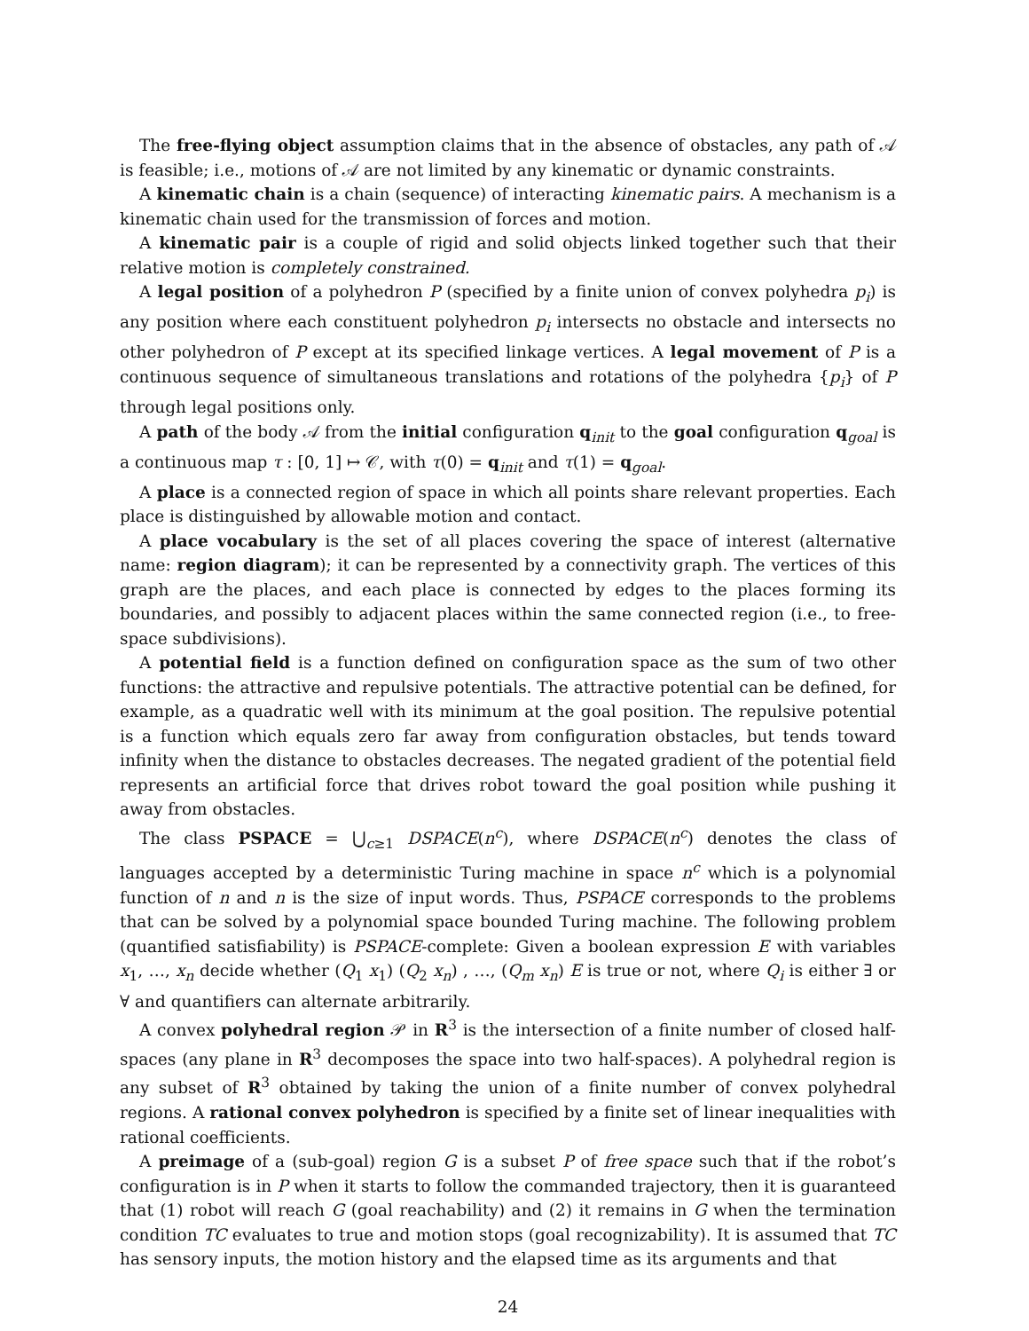The free-flying object assumption claims that in the absence of obstacles, any path of 𝒜 is feasible; i.e., motions of 𝒜 are not limited by any kinematic or dynamic constraints.
A kinematic chain is a chain (sequence) of interacting kinematic pairs. A mechanism is a kinematic chain used for the transmission of forces and motion.
A kinematic pair is a couple of rigid and solid objects linked together such that their relative motion is completely constrained.
A legal position of a polyhedron P (specified by a finite union of convex polyhedra p<sub>i</sub>) is any position where each constituent polyhedron p<sub>i</sub> intersects no obstacle and intersects no other polyhedron of P except at its specified linkage vertices. A legal movement of P is a continuous sequence of simultaneous translations and rotations of the polyhedra {p<sub>i</sub>} of P through legal positions only.
A path of the body 𝒜 from the initial configuration q<sub>init</sub> to the goal configuration q<sub>goal</sub> is a continuous map τ : [0, 1] ↦ 𝒞, with τ(0) = q<sub>init</sub> and τ(1) = q<sub>goal</sub>.
A place is a connected region of space in which all points share relevant properties. Each place is distinguished by allowable motion and contact.
A place vocabulary is the set of all places covering the space of interest (alternative name: region diagram); it can be represented by a connectivity graph. The vertices of this graph are the places, and each place is connected by edges to the places forming its boundaries, and possibly to adjacent places within the same connected region (i.e., to free-space subdivisions).
A potential field is a function defined on configuration space as the sum of two other functions: the attractive and repulsive potentials. The attractive potential can be defined, for example, as a quadratic well with its minimum at the goal position. The repulsive potential is a function which equals zero far away from configuration obstacles, but tends toward infinity when the distance to obstacles decreases. The negated gradient of the potential field represents an artificial force that drives robot toward the goal position while pushing it away from obstacles.
The class PSPACE = ⋃<sub>c≥1</sub> DSPACE(n<sup>c</sup>), where DSPACE(n<sup>c</sup>) denotes the class of languages accepted by a deterministic Turing machine in space n<sup>c</sup> which is a polynomial function of n and n is the size of input words. Thus, PSPACE corresponds to the problems that can be solved by a polynomial space bounded Turing machine. The following problem (quantified satisfiability) is PSPACE-complete: Given a boolean expression E with variables x<sub>1</sub>, …, x<sub>n</sub> decide whether (Q<sub>1</sub> x<sub>1</sub>) (Q<sub>2</sub> x<sub>n</sub>) , …, (Q<sub>m</sub> x<sub>n</sub>) E is true or not, where Q<sub>i</sub> is either ∃ or ∀ and quantifiers can alternate arbitrarily.
A convex polyhedral region 𝒫 in R<sup>3</sup> is the intersection of a finite number of closed half-spaces (any plane in R<sup>3</sup> decomposes the space into two half-spaces). A polyhedral region is any subset of R<sup>3</sup> obtained by taking the union of a finite number of convex polyhedral regions. A rational convex polyhedron is specified by a finite set of linear inequalities with rational coefficients.
A preimage of a (sub-goal) region G is a subset P of free space such that if the robot’s configuration is in P when it starts to follow the commanded trajectory, then it is guaranteed that (1) robot will reach G (goal reachability) and (2) it remains in G when the termination condition TC evaluates to true and motion stops (goal recognizability). It is assumed that TC has sensory inputs, the motion history and the elapsed time as its arguments and that
24